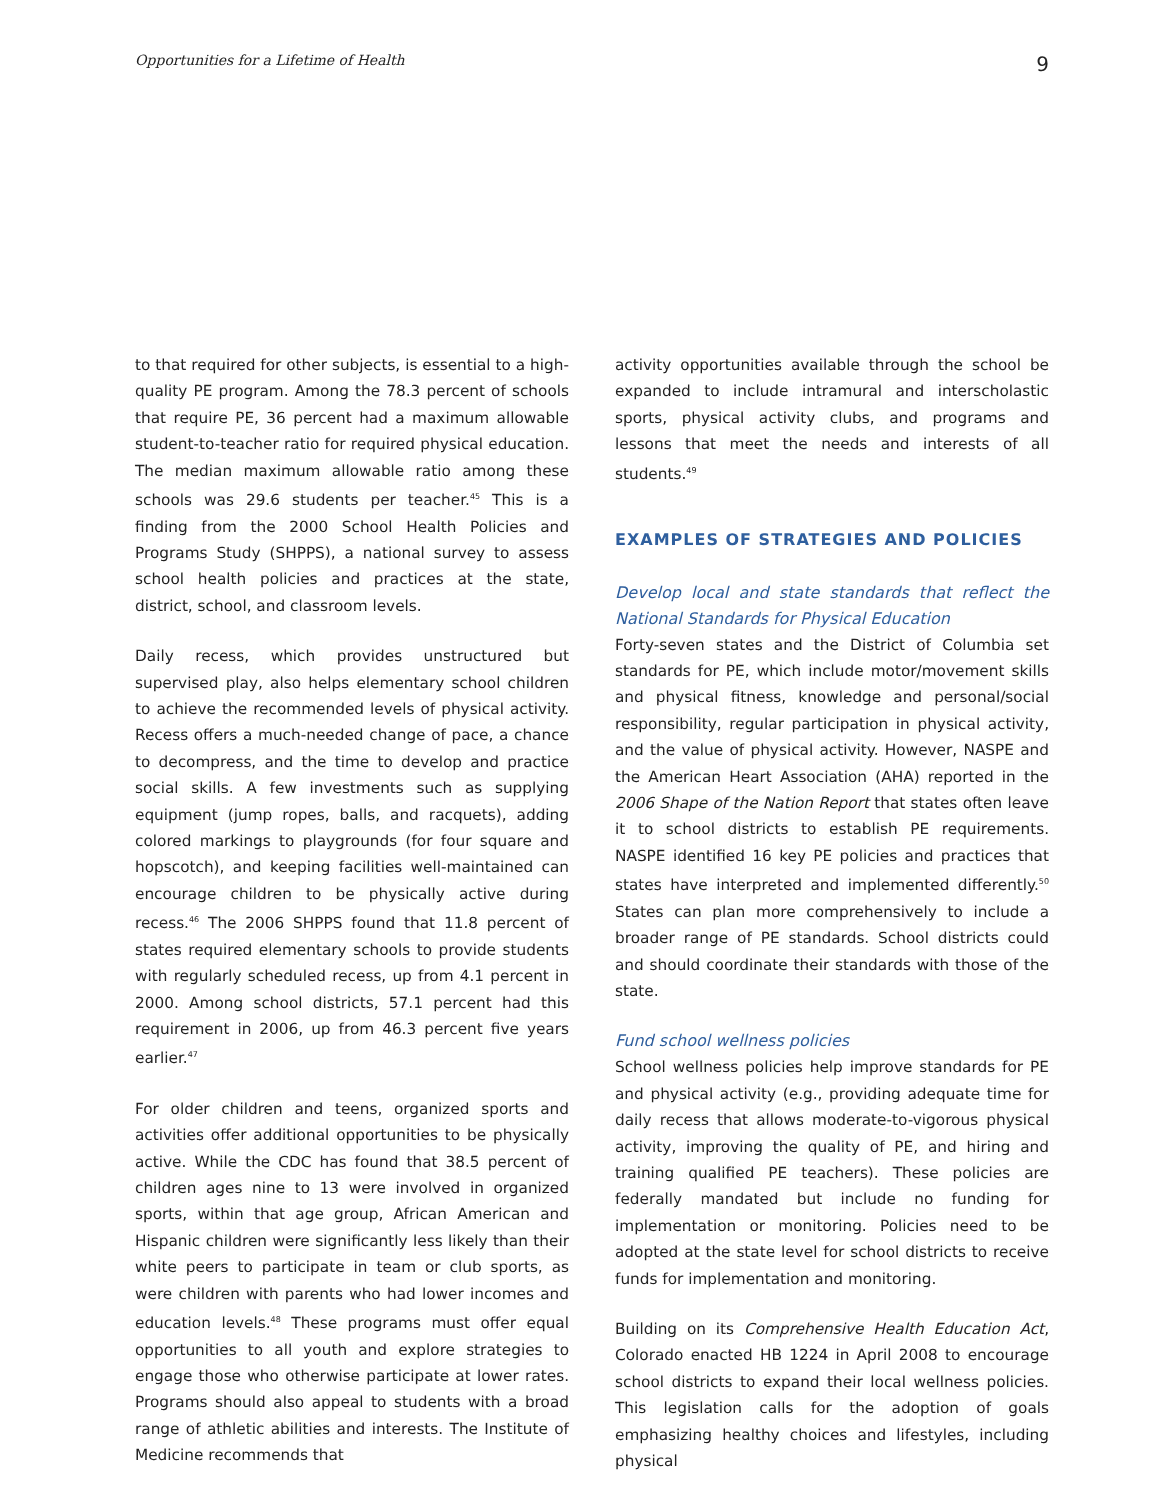Opportunities for a Lifetime of Health 9
to that required for other subjects, is essential to a high-quality PE program. Among the 78.3 percent of schools that require PE, 36 percent had a maximum allowable student-to-teacher ratio for required physical education. The median maximum allowable ratio among these schools was 29.6 students per teacher.<sup>45</sup> This is a finding from the 2000 School Health Policies and Programs Study (SHPPS), a national survey to assess school health policies and practices at the state, district, school, and classroom levels.
Daily recess, which provides unstructured but supervised play, also helps elementary school children to achieve the recommended levels of physical activity. Recess offers a much-needed change of pace, a chance to decompress, and the time to develop and practice social skills. A few investments such as supplying equipment (jump ropes, balls, and racquets), adding colored markings to playgrounds (for four square and hopscotch), and keeping facilities well-maintained can encourage children to be physically active during recess.<sup>46</sup> The 2006 SHPPS found that 11.8 percent of states required elementary schools to provide students with regularly scheduled recess, up from 4.1 percent in 2000. Among school districts, 57.1 percent had this requirement in 2006, up from 46.3 percent five years earlier.<sup>47</sup>
For older children and teens, organized sports and activities offer additional opportunities to be physically active. While the CDC has found that 38.5 percent of children ages nine to 13 were involved in organized sports, within that age group, African American and Hispanic children were significantly less likely than their white peers to participate in team or club sports, as were children with parents who had lower incomes and education levels.<sup>48</sup> These programs must offer equal opportunities to all youth and explore strategies to engage those who otherwise participate at lower rates. Programs should also appeal to students with a broad range of athletic abilities and interests. The Institute of Medicine recommends that
activity opportunities available through the school be expanded to include intramural and interscholastic sports, physical activity clubs, and programs and lessons that meet the needs and interests of all students.<sup>49</sup>
EXAMPLES OF STRATEGIES AND POLICIES
Develop local and state standards that reflect the National Standards for Physical Education
Forty-seven states and the District of Columbia set standards for PE, which include motor/movement skills and physical fitness, knowledge and personal/social responsibility, regular participation in physical activity, and the value of physical activity. However, NASPE and the American Heart Association (AHA) reported in the 2006 Shape of the Nation Report that states often leave it to school districts to establish PE requirements. NASPE identified 16 key PE policies and practices that states have interpreted and implemented differently.<sup>50</sup> States can plan more comprehensively to include a broader range of PE standards. School districts could and should coordinate their standards with those of the state.
Fund school wellness policies
School wellness policies help improve standards for PE and physical activity (e.g., providing adequate time for daily recess that allows moderate-to-vigorous physical activity, improving the quality of PE, and hiring and training qualified PE teachers). These policies are federally mandated but include no funding for implementation or monitoring. Policies need to be adopted at the state level for school districts to receive funds for implementation and monitoring.
Building on its Comprehensive Health Education Act, Colorado enacted HB 1224 in April 2008 to encourage school districts to expand their local wellness policies. This legislation calls for the adoption of goals emphasizing healthy choices and lifestyles, including physical